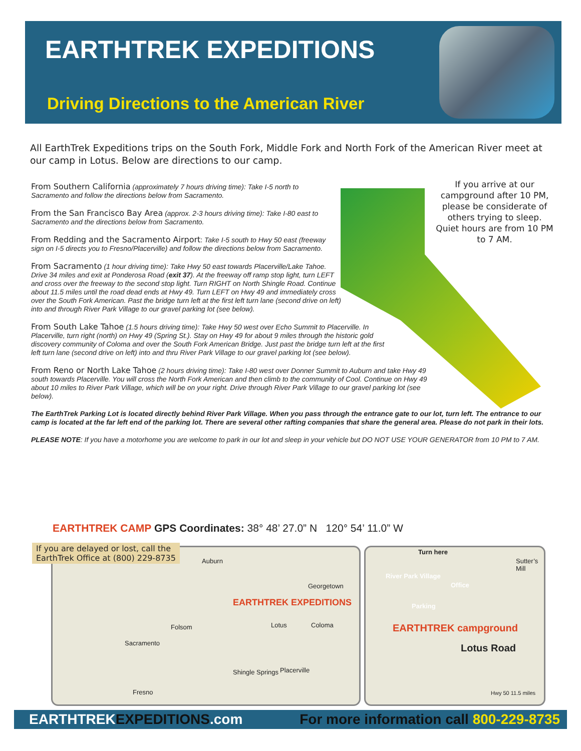EARTHTREK EXPEDITIONS
Driving Directions to the American River
All EarthTrek Expeditions trips on the South Fork, Middle Fork and North Fork of the American River meet at our camp in Lotus. Below are directions to our camp.
If you arrive at our campground after 10 PM, please be considerate of others trying to sleep.
Quiet hours are from 10 PM to 7 AM.
From Southern California (approximately 7 hours driving time): Take I-5 north to Sacramento and follow the directions below from Sacramento.
From the San Francisco Bay Area (approx. 2-3 hours driving time): Take I-80 east to Sacramento and the directions below from Sacramento.
From Redding and the Sacramento Airport: Take I-5 south to Hwy 50 east (freeway sign on I-5 directs you to Fresno/Placerville) and follow the directions below from Sacramento.
From Sacramento (1 hour driving time): Take Hwy 50 east towards Placerville/Lake Tahoe. Drive 34 miles and exit at Ponderosa Road (exit 37). At the freeway off ramp stop light, turn LEFT and cross over the freeway to the second stop light. Turn RIGHT on North Shingle Road. Continue about 11.5 miles until the road dead ends at Hwy 49. Turn LEFT on Hwy 49 and immediately cross over the South Fork American. Past the bridge turn left at the first left turn lane (second drive on left) into and through River Park Village to our gravel parking lot (see below).
From South Lake Tahoe (1.5 hours driving time): Take Hwy 50 west over Echo Summit to Placerville. In Placerville, turn right (north) on Hwy 49 (Spring St.). Stay on Hwy 49 for about 9 miles through the historic gold discovery community of Coloma and over the South Fork American Bridge. Just past the bridge turn left at the first left turn lane (second drive on left) into and thru River Park Village to our gravel parking lot (see below).
From Reno or North Lake Tahoe (2 hours driving time): Take I-80 west over Donner Summit to Auburn and take Hwy 49 south towards Placerville. You will cross the North Fork American and then climb to the community of Cool. Continue on Hwy 49 about 10 miles to River Park Village, which will be on your right. Drive through River Park Village to our gravel parking lot (see below).
The EarthTrek Parking Lot is located directly behind River Park Village. When you pass through the entrance gate to our lot, turn left. The entrance to our camp is located at the far left end of the parking lot. There are several other rafting companies that share the general area. Please do not park in their lots.
PLEASE NOTE: If you have a motorhome you are welcome to park in our lot and sleep in your vehicle but DO NOT USE YOUR GENERATOR from 10 PM to 7 AM.
EARTHTREK CAMP GPS Coordinates: 38° 48’ 27.0” N 120° 54’ 11.0” W
Auburn
Georgetown
EARTHTREK EXPEDITIONS
Folsom Lotus Coloma
Sacramento
Placerville Shingle Springs
Fresno
If you are delayed or lost, call the
EarthTrek Office at (800) 229-8735
Turn here
River Park Village
Office
Parking
EARTHTREK campground
Sutter’s Mill
Lotus Road
Hwy 50 11.5 miles
EARTHTREKEXPEDITIONS.com For more information call 800-229-8735